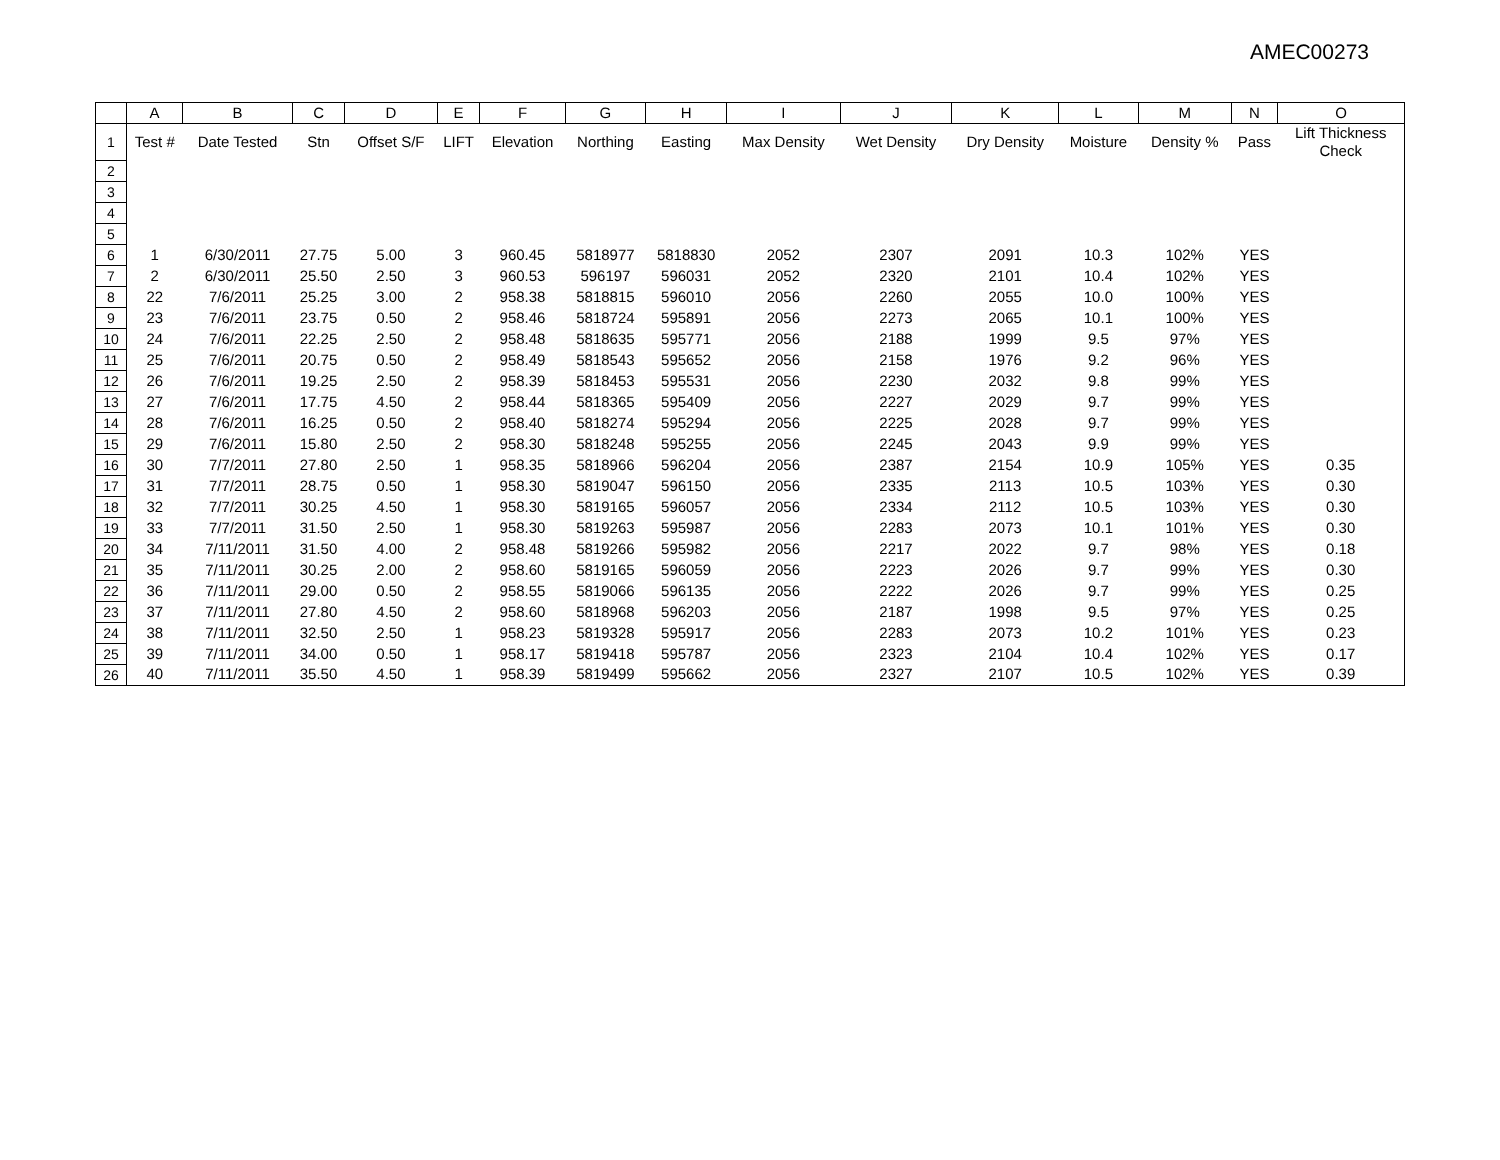AMEC00273
| | A | B | C | D | E | F | G | H | I | J | K | L | M | N | O |
| --- | --- | --- | --- | --- | --- | --- | --- | --- | --- | --- | --- | --- | --- | --- | --- |
| 1 | Test # | Date Tested | Stn | Offset S/F | LIFT | Elevation | Northing | Easting | Max Density | Wet Density | Dry Density | Moisture | Density % | Pass | Lift Thickness Check |
| 2 | | | | | | | | | | | | | | | |
| 3 | | | | | | | | | | | | | | | |
| 4 | | | | | | | | | | | | | | | |
| 5 | | | | | | | | | | | | | | | |
| 6 | 1 | 6/30/2011 | 27.75 | 5.00 | 3 | 960.45 | 5818977 | 5818830 | 2052 | 2307 | 2091 | 10.3 | 102% | YES | |
| 7 | 2 | 6/30/2011 | 25.50 | 2.50 | 3 | 960.53 | 596197 | 596031 | 2052 | 2320 | 2101 | 10.4 | 102% | YES | |
| 8 | 22 | 7/6/2011 | 25.25 | 3.00 | 2 | 958.38 | 5818815 | 596010 | 2056 | 2260 | 2055 | 10.0 | 100% | YES | |
| 9 | 23 | 7/6/2011 | 23.75 | 0.50 | 2 | 958.46 | 5818724 | 595891 | 2056 | 2273 | 2065 | 10.1 | 100% | YES | |
| 10 | 24 | 7/6/2011 | 22.25 | 2.50 | 2 | 958.48 | 5818635 | 595771 | 2056 | 2188 | 1999 | 9.5 | 97% | YES | |
| 11 | 25 | 7/6/2011 | 20.75 | 0.50 | 2 | 958.49 | 5818543 | 595652 | 2056 | 2158 | 1976 | 9.2 | 96% | YES | |
| 12 | 26 | 7/6/2011 | 19.25 | 2.50 | 2 | 958.39 | 5818453 | 595531 | 2056 | 2230 | 2032 | 9.8 | 99% | YES | |
| 13 | 27 | 7/6/2011 | 17.75 | 4.50 | 2 | 958.44 | 5818365 | 595409 | 2056 | 2227 | 2029 | 9.7 | 99% | YES | |
| 14 | 28 | 7/6/2011 | 16.25 | 0.50 | 2 | 958.40 | 5818274 | 595294 | 2056 | 2225 | 2028 | 9.7 | 99% | YES | |
| 15 | 29 | 7/6/2011 | 15.80 | 2.50 | 2 | 958.30 | 5818248 | 595255 | 2056 | 2245 | 2043 | 9.9 | 99% | YES | |
| 16 | 30 | 7/7/2011 | 27.80 | 2.50 | 1 | 958.35 | 5818966 | 596204 | 2056 | 2387 | 2154 | 10.9 | 105% | YES | 0.35 |
| 17 | 31 | 7/7/2011 | 28.75 | 0.50 | 1 | 958.30 | 5819047 | 596150 | 2056 | 2335 | 2113 | 10.5 | 103% | YES | 0.30 |
| 18 | 32 | 7/7/2011 | 30.25 | 4.50 | 1 | 958.30 | 5819165 | 596057 | 2056 | 2334 | 2112 | 10.5 | 103% | YES | 0.30 |
| 19 | 33 | 7/7/2011 | 31.50 | 2.50 | 1 | 958.30 | 5819263 | 595987 | 2056 | 2283 | 2073 | 10.1 | 101% | YES | 0.30 |
| 20 | 34 | 7/11/2011 | 31.50 | 4.00 | 2 | 958.48 | 5819266 | 595982 | 2056 | 2217 | 2022 | 9.7 | 98% | YES | 0.18 |
| 21 | 35 | 7/11/2011 | 30.25 | 2.00 | 2 | 958.60 | 5819165 | 596059 | 2056 | 2223 | 2026 | 9.7 | 99% | YES | 0.30 |
| 22 | 36 | 7/11/2011 | 29.00 | 0.50 | 2 | 958.55 | 5819066 | 596135 | 2056 | 2222 | 2026 | 9.7 | 99% | YES | 0.25 |
| 23 | 37 | 7/11/2011 | 27.80 | 4.50 | 2 | 958.60 | 5818968 | 596203 | 2056 | 2187 | 1998 | 9.5 | 97% | YES | 0.25 |
| 24 | 38 | 7/11/2011 | 32.50 | 2.50 | 1 | 958.23 | 5819328 | 595917 | 2056 | 2283 | 2073 | 10.2 | 101% | YES | 0.23 |
| 25 | 39 | 7/11/2011 | 34.00 | 0.50 | 1 | 958.17 | 5819418 | 595787 | 2056 | 2323 | 2104 | 10.4 | 102% | YES | 0.17 |
| 26 | 40 | 7/11/2011 | 35.50 | 4.50 | 1 | 958.39 | 5819499 | 595662 | 2056 | 2327 | 2107 | 10.5 | 102% | YES | 0.39 |